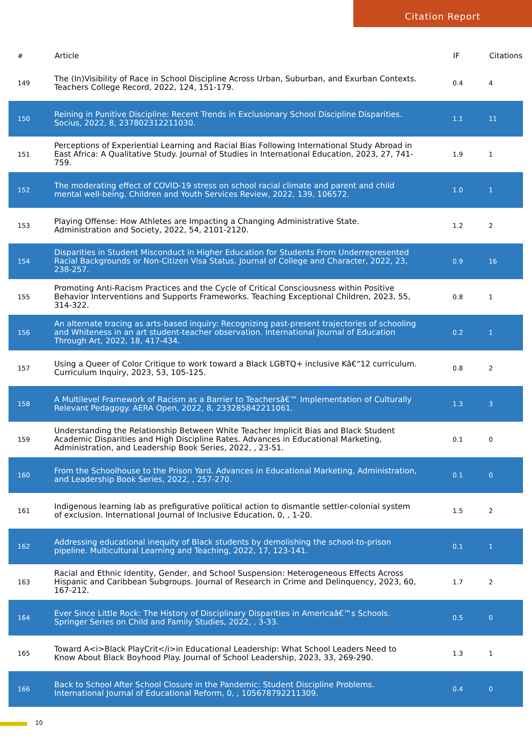Citation Report
| # | Article | IF | Citations |
| --- | --- | --- | --- |
| 149 | The (In)Visibility of Race in School Discipline Across Urban, Suburban, and Exurban Contexts. Teachers College Record, 2022, 124, 151-179. | 0.4 | 4 |
| 150 | Reining in Punitive Discipline: Recent Trends in Exclusionary School Discipline Disparities. Socius, 2022, 8, 237802312211030. | 1.1 | 11 |
| 151 | Perceptions of Experiential Learning and Racial Bias Following International Study Abroad in East Africa: A Qualitative Study. Journal of Studies in International Education, 2023, 27, 741-759. | 1.9 | 1 |
| 152 | The moderating effect of COVID-19 stress on school racial climate and parent and child mental well-being. Children and Youth Services Review, 2022, 139, 106572. | 1.0 | 1 |
| 153 | Playing Offense: How Athletes are Impacting a Changing Administrative State. Administration and Society, 2022, 54, 2101-2120. | 1.2 | 2 |
| 154 | Disparities in Student Misconduct in Higher Education for Students From Underrepresented Racial Backgrounds or Non-Citizen Visa Status. Journal of College and Character, 2022, 23, 238-257. | 0.9 | 16 |
| 155 | Promoting Anti-Racism Practices and the Cycle of Critical Consciousness within Positive Behavior Interventions and Supports Frameworks. Teaching Exceptional Children, 2023, 55, 314-322. | 0.8 | 1 |
| 156 | An alternate tracing as arts-based inquiry: Recognizing past-present trajectories of schooling and Whiteness in an art student-teacher observation. International Journal of Education Through Art, 2022, 18, 417-434. | 0.2 | 1 |
| 157 | Using a Queer of Color Critique to work toward a Black LGBTQ+ inclusive Kâ€“12 curriculum. Curriculum Inquiry, 2023, 53, 105-125. | 0.8 | 2 |
| 158 | A Multilevel Framework of Racism as a Barrier to Teachersâ€™ Implementation of Culturally Relevant Pedagogy. AERA Open, 2022, 8, 233285842211061. | 1.3 | 3 |
| 159 | Understanding the Relationship Between White Teacher Implicit Bias and Black Student Academic Disparities and High Discipline Rates. Advances in Educational Marketing, Administration, and Leadership Book Series, 2022, , 23-51. | 0.1 | 0 |
| 160 | From the Schoolhouse to the Prison Yard. Advances in Educational Marketing, Administration, and Leadership Book Series, 2022, , 257-270. | 0.1 | 0 |
| 161 | Indigenous learning lab as prefigurative political action to dismantle settler-colonial system of exclusion. International Journal of Inclusive Education, 0, , 1-20. | 1.5 | 2 |
| 162 | Addressing educational inequity of Black students by demolishing the school-to-prison pipeline. Multicultural Learning and Teaching, 2022, 17, 123-141. | 0.1 | 1 |
| 163 | Racial and Ethnic Identity, Gender, and School Suspension: Heterogeneous Effects Across Hispanic and Caribbean Subgroups. Journal of Research in Crime and Delinquency, 2023, 60, 167-212. | 1.7 | 2 |
| 164 | Ever Since Little Rock: The History of Disciplinary Disparities in Americaâ€™s Schools. Springer Series on Child and Family Studies, 2022, , 3-33. | 0.5 | 0 |
| 165 | Toward A<i>Black PlayCrit</i>in Educational Leadership: What School Leaders Need to Know About Black Boyhood Play. Journal of School Leadership, 2023, 33, 269-290. | 1.3 | 1 |
| 166 | Back to School After School Closure in the Pandemic: Student Discipline Problems. International Journal of Educational Reform, 0, , 105678792211309. | 0.4 | 0 |
10